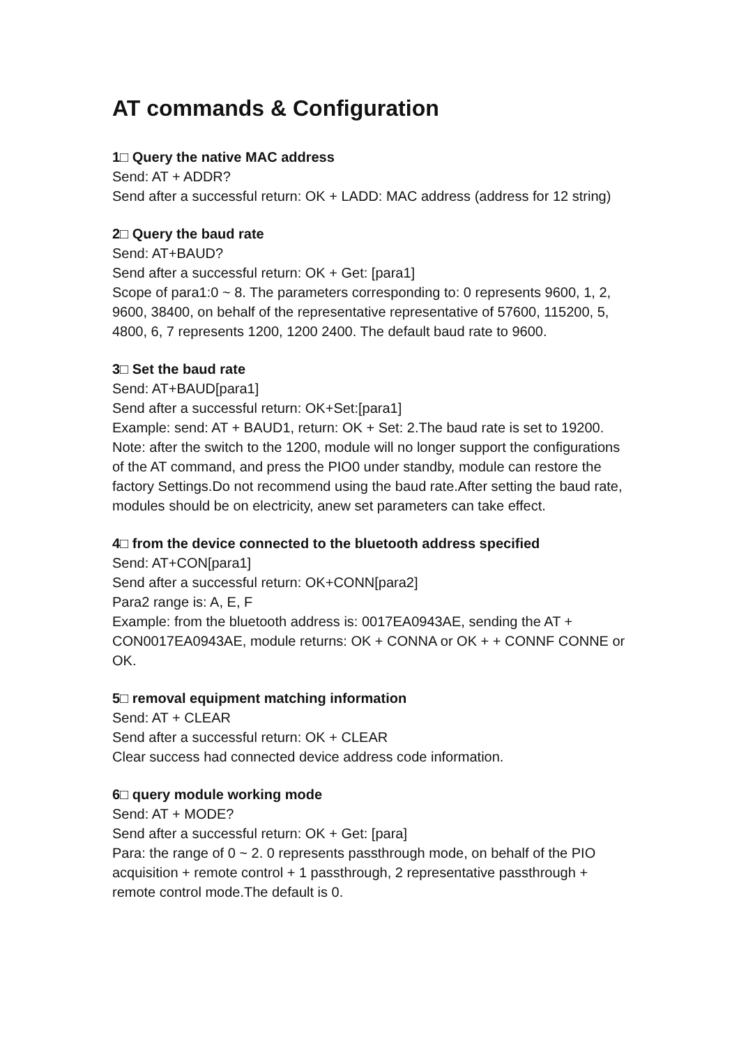AT commands & Configuration
1□ Query the native MAC address
Send: AT + ADDR?
Send after a successful return: OK + LADD: MAC address (address for 12 string)
2□ Query the baud rate
Send: AT+BAUD?
Send after a successful return: OK + Get: [para1]
Scope of para1:0 ~ 8. The parameters corresponding to: 0 represents 9600, 1, 2, 9600, 38400, on behalf of the representative representative of 57600, 115200, 5, 4800, 6, 7 represents 1200, 1200 2400. The default baud rate to 9600.
3□ Set the baud rate
Send: AT+BAUD[para1]
Send after a successful return: OK+Set:[para1]
Example: send: AT + BAUD1, return: OK + Set: 2.The baud rate is set to 19200.
Note: after the switch to the 1200, module will no longer support the configurations of the AT command, and press the PIO0 under standby, module can restore the factory Settings.Do not recommend using the baud rate.After setting the baud rate, modules should be on electricity, anew set parameters can take effect.
4□ from the device connected to the bluetooth address specified
Send: AT+CON[para1]
Send after a successful return: OK+CONN[para2]
Para2 range is: A, E, F
Example: from the bluetooth address is: 0017EA0943AE, sending the AT + CON0017EA0943AE, module returns: OK + CONNA or OK + + CONNF CONNE or OK.
5□ removal equipment matching information
Send: AT + CLEAR
Send after a successful return: OK + CLEAR
Clear success had connected device address code information.
6□ query module working mode
Send: AT + MODE?
Send after a successful return: OK + Get: [para]
Para: the range of 0 ~ 2. 0 represents passthrough mode, on behalf of the PIO acquisition + remote control + 1 passthrough, 2 representative passthrough + remote control mode.The default is 0.